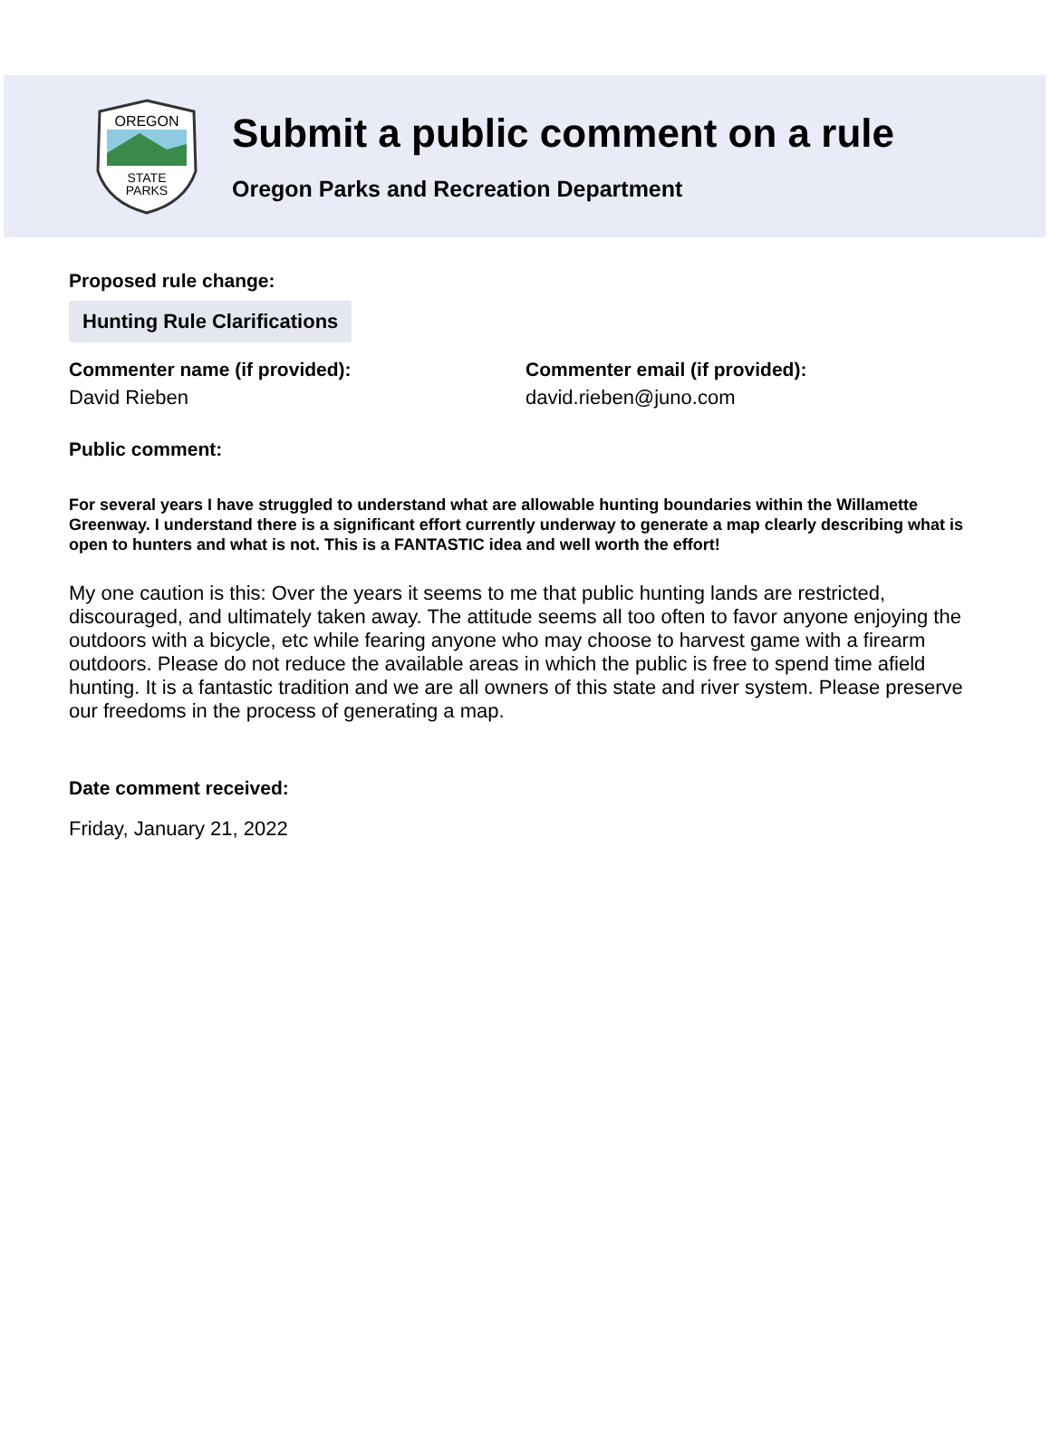OREGON
STATE
PARKS
Submit a public comment on a rule
Oregon Parks and Recreation Department
Proposed rule change:
Hunting Rule Clarifications
Commenter name (if provided):
David Rieben
Commenter email (if provided):
david.rieben@juno.com
Public comment:
For several years I have struggled to understand what are allowable hunting boundaries within the Willamette Greenway. I understand there is a significant effort currently underway to generate a map clearly describing what is open to hunters and what is not. This is a FANTASTIC idea and well worth the effort!
My one caution is this: Over the years it seems to me that public hunting lands are restricted, discouraged, and ultimately taken away. The attitude seems all too often to favor anyone enjoying the outdoors with a bicycle, etc while fearing anyone who may choose to harvest game with a firearm outdoors. Please do not reduce the available areas in which the public is free to spend time afield hunting. It is a fantastic tradition and we are all owners of this state and river system. Please preserve our freedoms in the process of generating a map.
Date comment received:
Friday, January 21, 2022